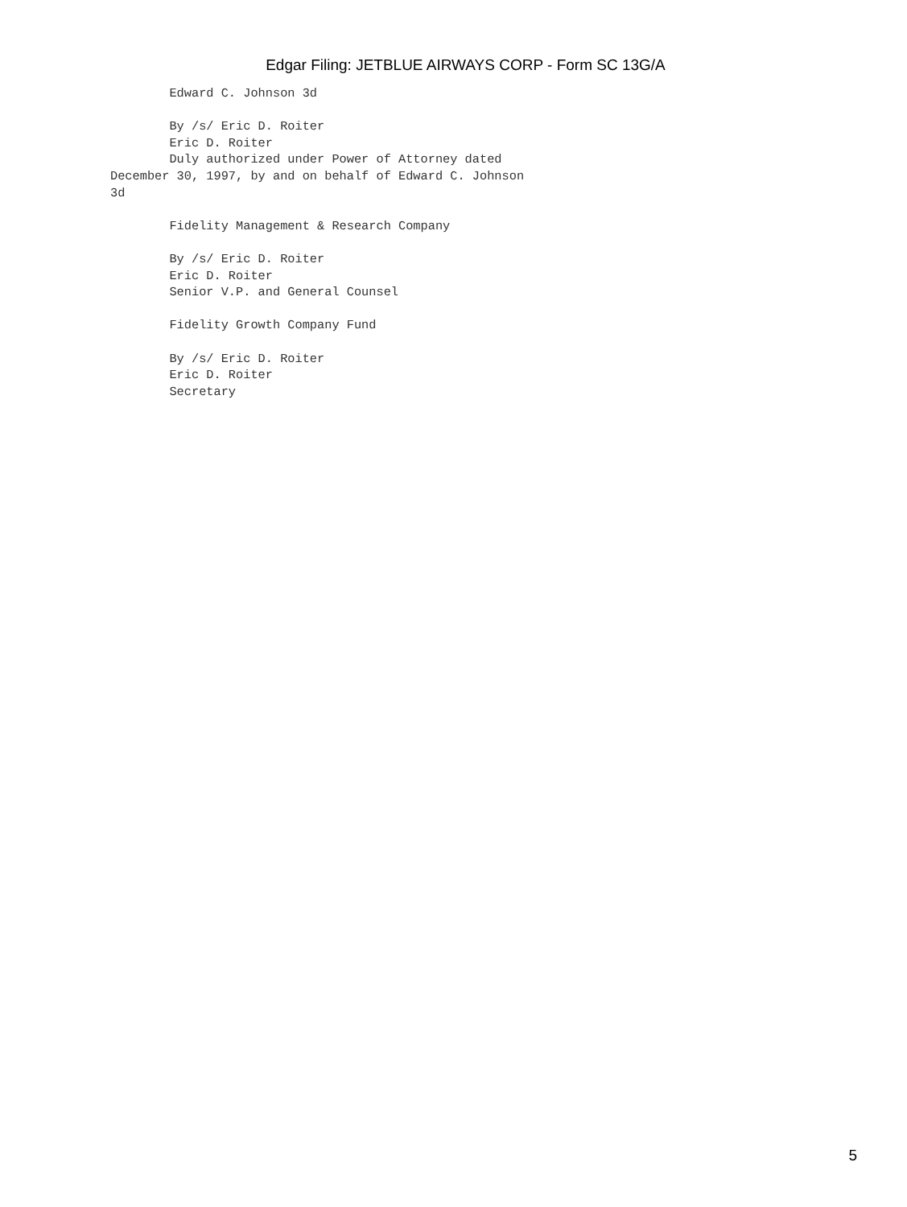Edgar Filing: JETBLUE AIRWAYS CORP - Form SC 13G/A
        Edward C. Johnson 3d

        By /s/ Eric D. Roiter
        Eric D. Roiter
        Duly authorized under Power of Attorney dated
December 30, 1997, by and on behalf of Edward C. Johnson
3d

        Fidelity Management & Research Company

        By /s/ Eric D. Roiter
        Eric D. Roiter
        Senior V.P. and General Counsel

        Fidelity Growth Company Fund

        By /s/ Eric D. Roiter
        Eric D. Roiter
        Secretary
5